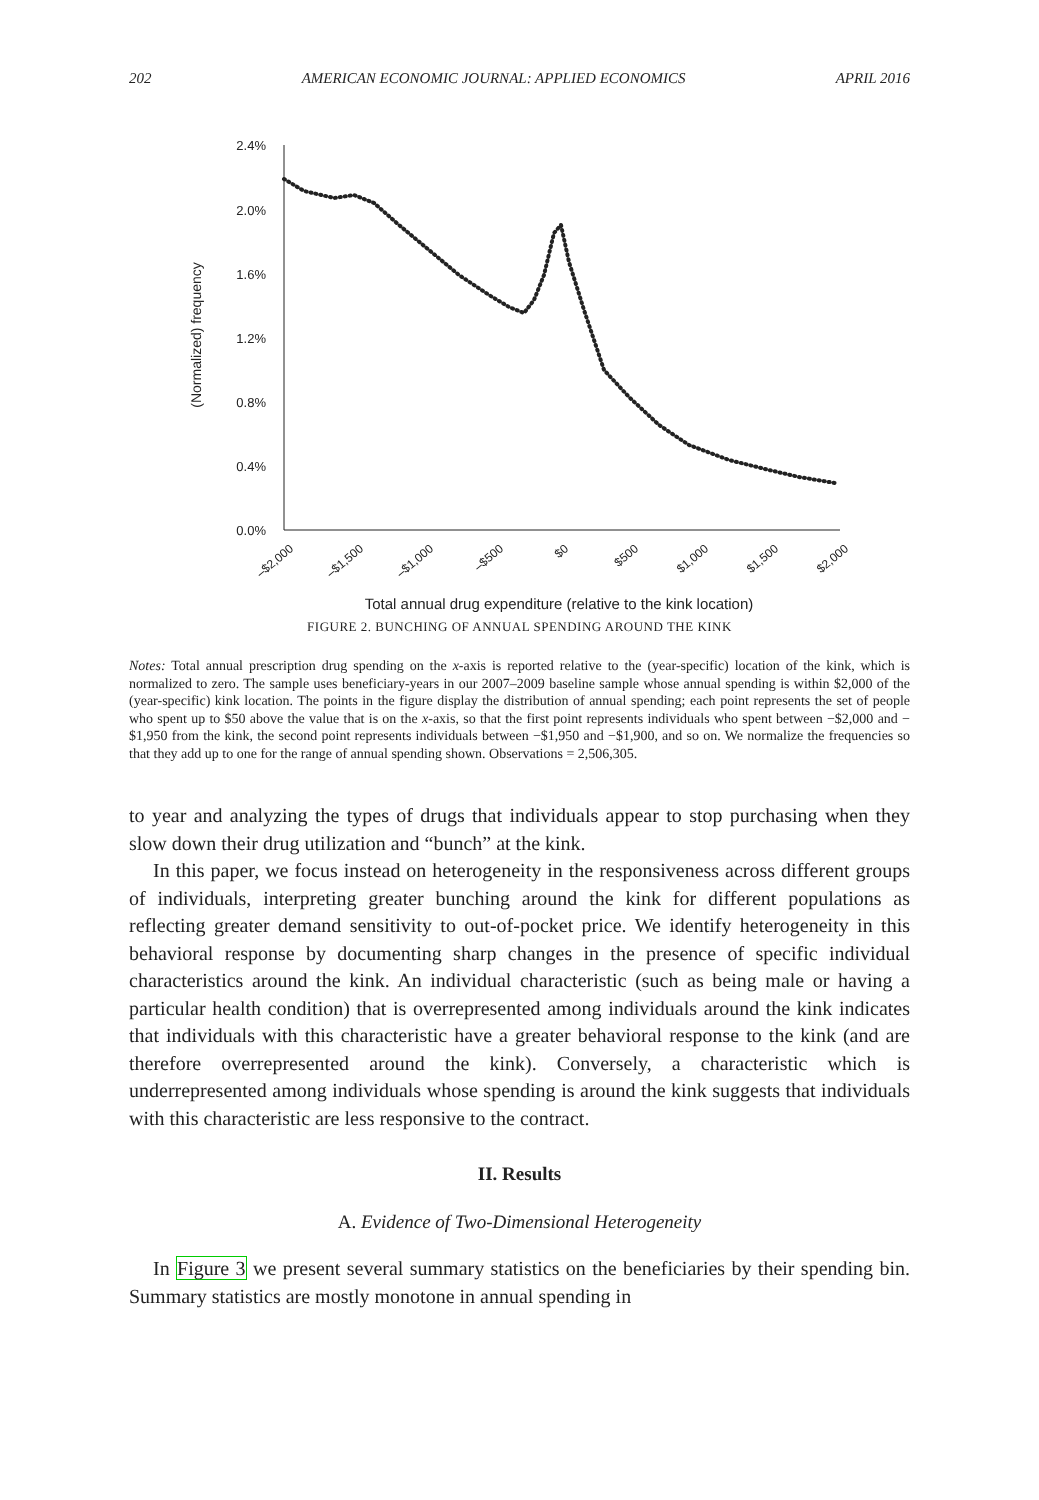202 AMERICAN ECONOMIC JOURNAL: APPLIED ECONOMICS APRIL 2016
2.4%
2.0%
1.6%
1.2%
0.8%
0.4%
0.0%
(Normalized) frequency
–$2,000
–$1,500
–$1,000
–$500
$0
$500
$1,000
$1,500
$2,000
Total annual drug expenditure (relative to the kink location)
FIGURE 2. BUNCHING OF ANNUAL SPENDING AROUND THE KINK
Notes: Total annual prescription drug spending on the x-axis is reported relative to the (year-specific) location of the kink, which is normalized to zero. The sample uses beneficiary-years in our 2007–2009 baseline sample whose annual spending is within $2,000 of the (year-specific) kink location. The points in the figure display the distribution of annual spending; each point represents the set of people who spent up to $50 above the value that is on the x-axis, so that the first point represents individuals who spent between −$2,000 and −$1,950 from the kink, the second point represents individuals between −$1,950 and −$1,900, and so on. We normalize the frequencies so that they add up to one for the range of annual spending shown. Observations = 2,506,305.
to year and analyzing the types of drugs that individuals appear to stop purchasing when they slow down their drug utilization and “bunch” at the kink.
In this paper, we focus instead on heterogeneity in the responsiveness across different groups of individuals, interpreting greater bunching around the kink for different populations as reflecting greater demand sensitivity to out-of-pocket price. We identify heterogeneity in this behavioral response by documenting sharp changes in the presence of specific individual characteristics around the kink. An individual characteristic (such as being male or having a particular health condition) that is overrepresented among individuals around the kink indicates that individuals with this characteristic have a greater behavioral response to the kink (and are therefore overrepresented around the kink). Conversely, a characteristic which is underrepresented among individuals whose spending is around the kink suggests that individuals with this characteristic are less responsive to the contract.
II. Results
A. Evidence of Two-Dimensional Heterogeneity
In Figure 3 we present several summary statistics on the beneficiaries by their spending bin. Summary statistics are mostly monotone in annual spending in